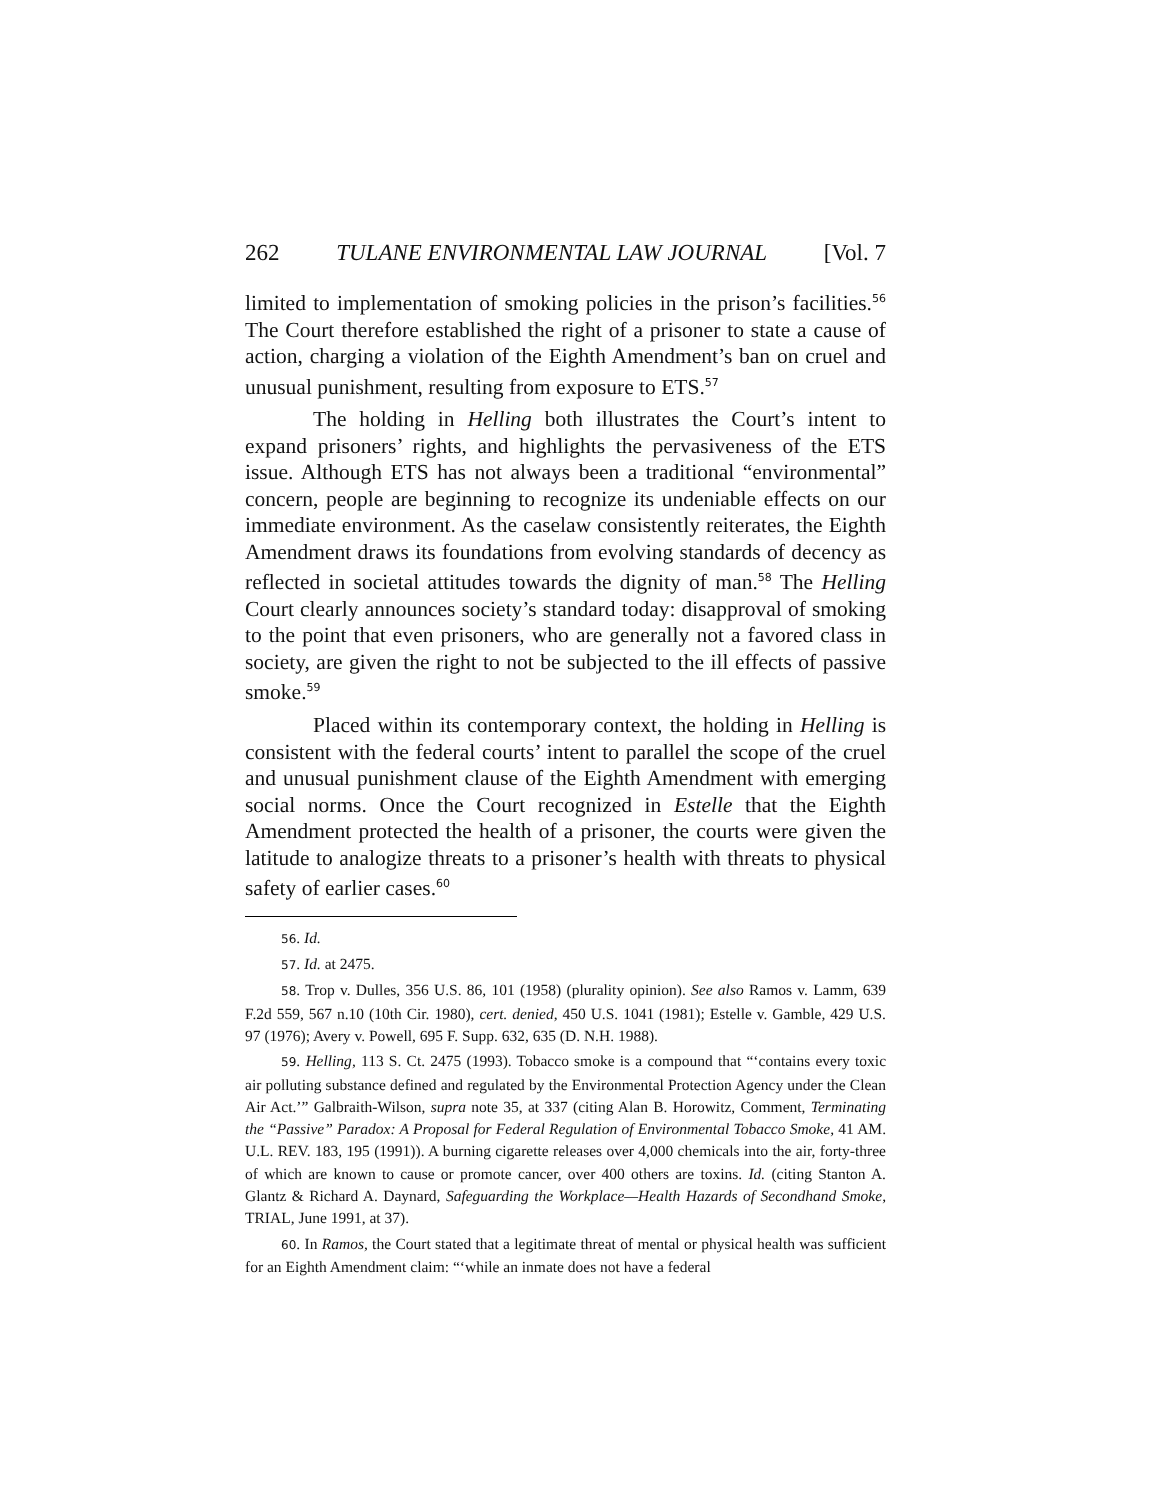262 TULANE ENVIRONMENTAL LAW JOURNAL [Vol. 7
limited to implementation of smoking policies in the prison’s facilities.<sup>56</sup> The Court therefore established the right of a prisoner to state a cause of action, charging a violation of the Eighth Amendment’s ban on cruel and unusual punishment, resulting from exposure to ETS.<sup>57</sup>
The holding in Helling both illustrates the Court’s intent to expand prisoners’ rights, and highlights the pervasiveness of the ETS issue. Although ETS has not always been a traditional “environmental” concern, people are beginning to recognize its undeniable effects on our immediate environment. As the caselaw consistently reiterates, the Eighth Amendment draws its foundations from evolving standards of decency as reflected in societal attitudes towards the dignity of man.<sup>58</sup> The Helling Court clearly announces society’s standard today: disapproval of smoking to the point that even prisoners, who are generally not a favored class in society, are given the right to not be subjected to the ill effects of passive smoke.<sup>59</sup>
Placed within its contemporary context, the holding in Helling is consistent with the federal courts’ intent to parallel the scope of the cruel and unusual punishment clause of the Eighth Amendment with emerging social norms. Once the Court recognized in Estelle that the Eighth Amendment protected the health of a prisoner, the courts were given the latitude to analogize threats to a prisoner’s health with threats to physical safety of earlier cases.<sup>60</sup>
56. Id.
57. Id. at 2475.
58. Trop v. Dulles, 356 U.S. 86, 101 (1958) (plurality opinion). See also Ramos v. Lamm, 639 F.2d 559, 567 n.10 (10th Cir. 1980), cert. denied, 450 U.S. 1041 (1981); Estelle v. Gamble, 429 U.S. 97 (1976); Avery v. Powell, 695 F. Supp. 632, 635 (D. N.H. 1988).
59. Helling, 113 S. Ct. 2475 (1993). Tobacco smoke is a compound that “‘contains every toxic air polluting substance defined and regulated by the Environmental Protection Agency under the Clean Air Act.’” Galbraith-Wilson, supra note 35, at 337 (citing Alan B. Horowitz, Comment, Terminating the “Passive” Paradox: A Proposal for Federal Regulation of Environmental Tobacco Smoke, 41 AM. U.L. REV. 183, 195 (1991)). A burning cigarette releases over 4,000 chemicals into the air, forty-three of which are known to cause or promote cancer, over 400 others are toxins. Id. (citing Stanton A. Glantz & Richard A. Daynard, Safeguarding the Workplace—Health Hazards of Secondhand Smoke, TRIAL, June 1991, at 37).
60. In Ramos, the Court stated that a legitimate threat of mental or physical health was sufficient for an Eighth Amendment claim: “‘while an inmate does not have a federal